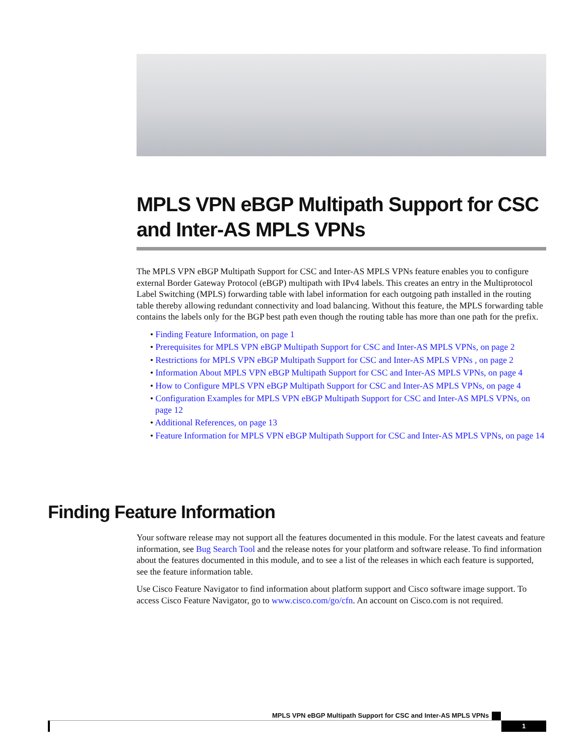MPLS VPN eBGP Multipath Support for CSC and Inter-AS MPLS VPNs
The MPLS VPN eBGP Multipath Support for CSC and Inter-AS MPLS VPNs feature enables you to configure external Border Gateway Protocol (eBGP) multipath with IPv4 labels. This creates an entry in the Multiprotocol Label Switching (MPLS) forwarding table with label information for each outgoing path installed in the routing table thereby allowing redundant connectivity and load balancing. Without this feature, the MPLS forwarding table contains the labels only for the BGP best path even though the routing table has more than one path for the prefix.
• Finding Feature Information, on page 1
• Prerequisites for MPLS VPN eBGP Multipath Support for CSC and Inter-AS MPLS VPNs, on page 2
• Restrictions for MPLS VPN eBGP Multipath Support for CSC and Inter-AS MPLS VPNs , on page 2
• Information About MPLS VPN eBGP Multipath Support for CSC and Inter-AS MPLS VPNs, on page 4
• How to Configure MPLS VPN eBGP Multipath Support for CSC and Inter-AS MPLS VPNs, on page 4
• Configuration Examples for MPLS VPN eBGP Multipath Support for CSC and Inter-AS MPLS VPNs, on page 12
• Additional References, on page 13
• Feature Information for MPLS VPN eBGP Multipath Support for CSC and Inter-AS MPLS VPNs, on page 14
Finding Feature Information
Your software release may not support all the features documented in this module. For the latest caveats and feature information, see Bug Search Tool and the release notes for your platform and software release. To find information about the features documented in this module, and to see a list of the releases in which each feature is supported, see the feature information table.
Use Cisco Feature Navigator to find information about platform support and Cisco software image support. To access Cisco Feature Navigator, go to www.cisco.com/go/cfn. An account on Cisco.com is not required.
MPLS VPN eBGP Multipath Support for CSC and Inter-AS MPLS VPNs
1